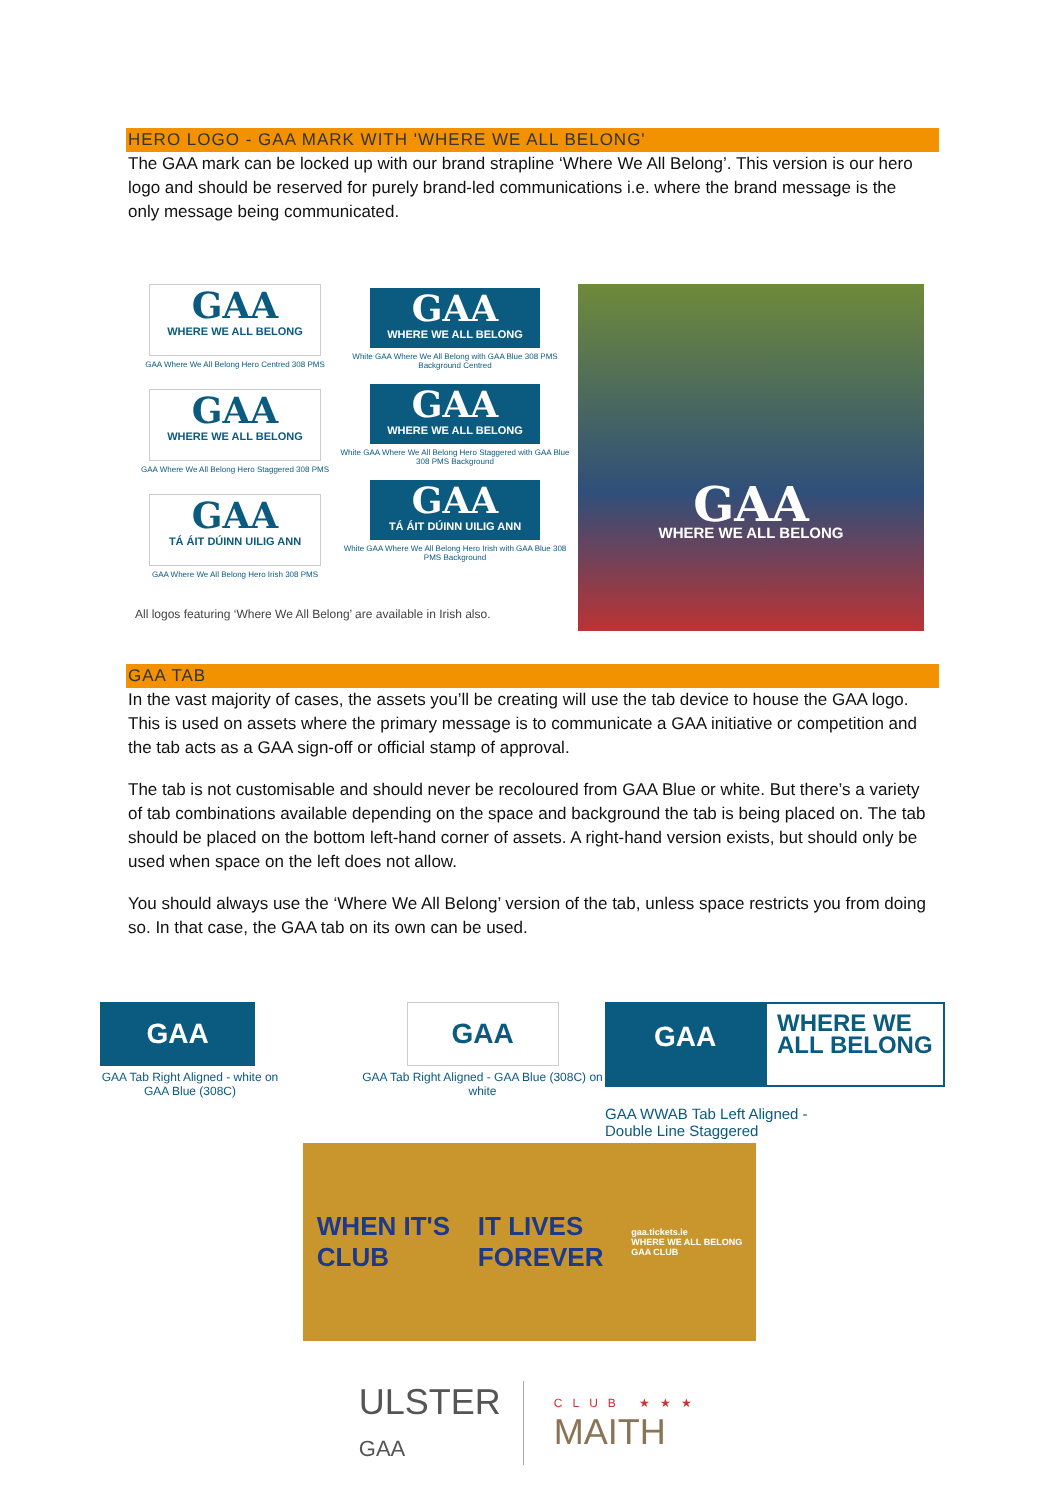HERO LOGO - GAA MARK WITH 'WHERE WE ALL BELONG'
The GAA mark can be locked up with our brand strapline ‘Where We All Belong’. This version is our hero logo and should be reserved for purely brand-led communications i.e. where the brand message is the only message being communicated.
GAA
WHERE WE ALL BELONG
GAA Where We All Belong Hero Centred 308 PMS
GAA
WHERE WE ALL BELONG
GAA Where We All Belong Hero Staggered 308 PMS
GAA
TÁ ÁIT DÚINN UILIG ANN
GAA Where We All Belong Hero Irish 308 PMS
All logos featuring ‘Where We All Belong’ are available in Irish also.
GAA
WHERE WE ALL BELONG
White GAA Where We All Belong with GAA Blue 308 PMS Background Centred
GAA
WHERE WE ALL BELONG
White GAA Where We All Belong Hero Staggered with GAA Blue 308 PMS Background
GAA
TÁ ÁIT DÚINN UILIG ANN
White GAA Where We All Belong Hero Irish with GAA Blue 308 PMS Background
GAA
WHERE WE ALL BELONG
GAA TAB
In the vast majority of cases, the assets you’ll be creating will use the tab device to house the GAA logo. This is used on assets where the primary message is to communicate a GAA initiative or competition and the tab acts as a GAA sign-off or official stamp of approval.
The tab is not customisable and should never be recoloured from GAA Blue or white. But there’s a variety of tab combinations available depending on the space and background the tab is being placed on. The tab should be placed on the bottom left-hand corner of assets. A right-hand version exists, but should only be used when space on the left does not allow.
You should always use the ‘Where We All Belong’ version of the tab, unless space restricts you from doing so. In that case, the GAA tab on its own can be used.
GAA
GAA Tab Right Aligned - white on GAA Blue (308C)
GAA
GAA Tab Right Aligned - GAA Blue (308C) on white
GAA
WHERE WE
ALL BELONG
GAA WWAB Tab Left Aligned -
Double Line Staggered
WHEN IT'S
CLUB
IT LIVES
FOREVER
gaa.tickets.ie
WHERE WE ALL BELONG
GAA CLUB
ULSTER
GAA
CLUB ★★★
MAITH